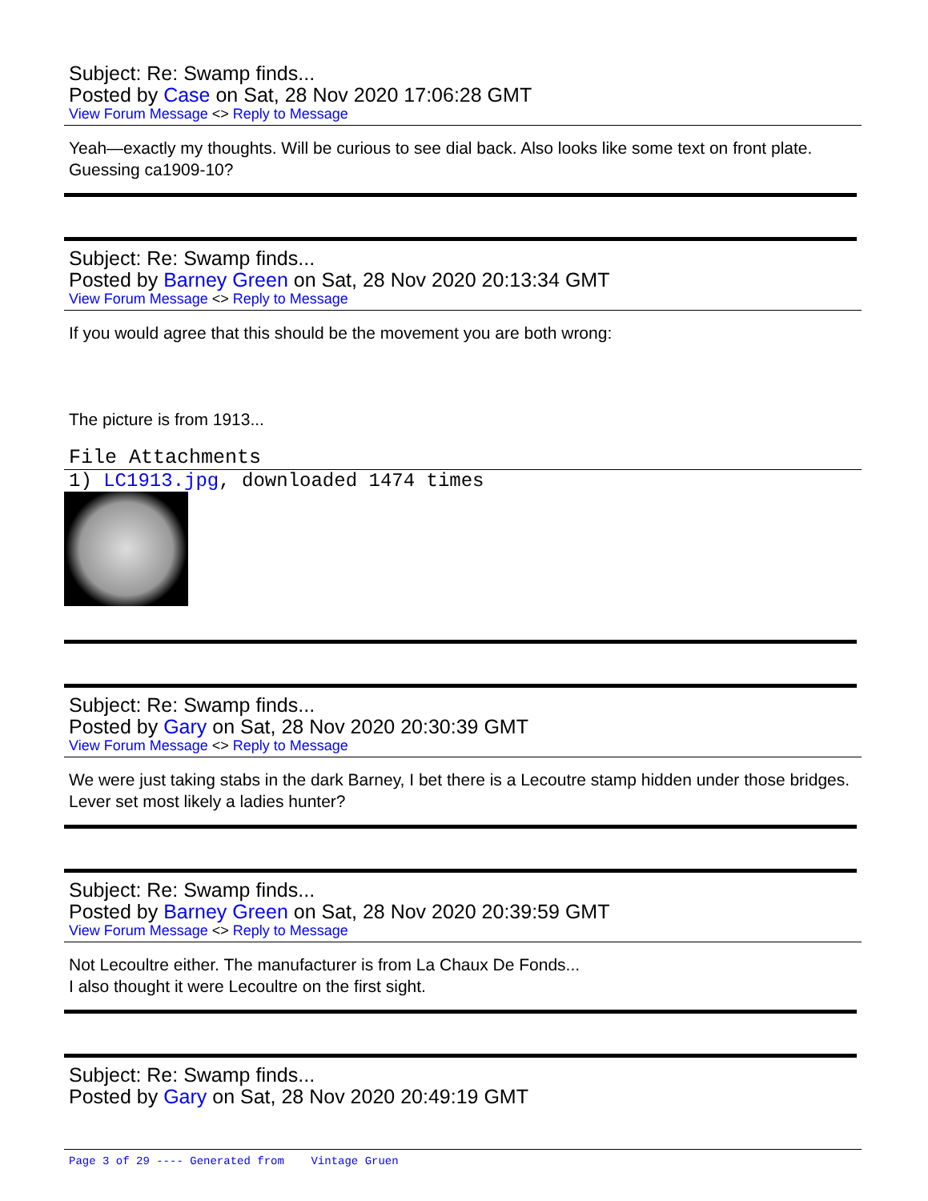Subject: Re: Swamp finds...
Posted by Case on Sat, 28 Nov 2020 17:06:28 GMT
View Forum Message <> Reply to Message
Yeah—exactly my thoughts. Will be curious to see dial back. Also looks like some text on front plate. Guessing ca1909-10?
Subject: Re: Swamp finds...
Posted by Barney Green on Sat, 28 Nov 2020 20:13:34 GMT
View Forum Message <> Reply to Message
If you would agree that this should be the movement you are both wrong:
The picture is from 1913...
File Attachments
1) LC1913.jpg, downloaded 1474 times
Subject: Re: Swamp finds...
Posted by Gary on Sat, 28 Nov 2020 20:30:39 GMT
View Forum Message <> Reply to Message
We were just taking stabs in the dark Barney, I bet there is a Lecoutre stamp hidden under those bridges. Lever set most likely a ladies hunter?
Subject: Re: Swamp finds...
Posted by Barney Green on Sat, 28 Nov 2020 20:39:59 GMT
View Forum Message <> Reply to Message
Not Lecoultre either. The manufacturer is from La Chaux De Fonds...
I also thought it were Lecoultre on the first sight.
Subject: Re: Swamp finds...
Posted by Gary on Sat, 28 Nov 2020 20:49:19 GMT
Page 3 of 29 ---- Generated from Vintage Gruen